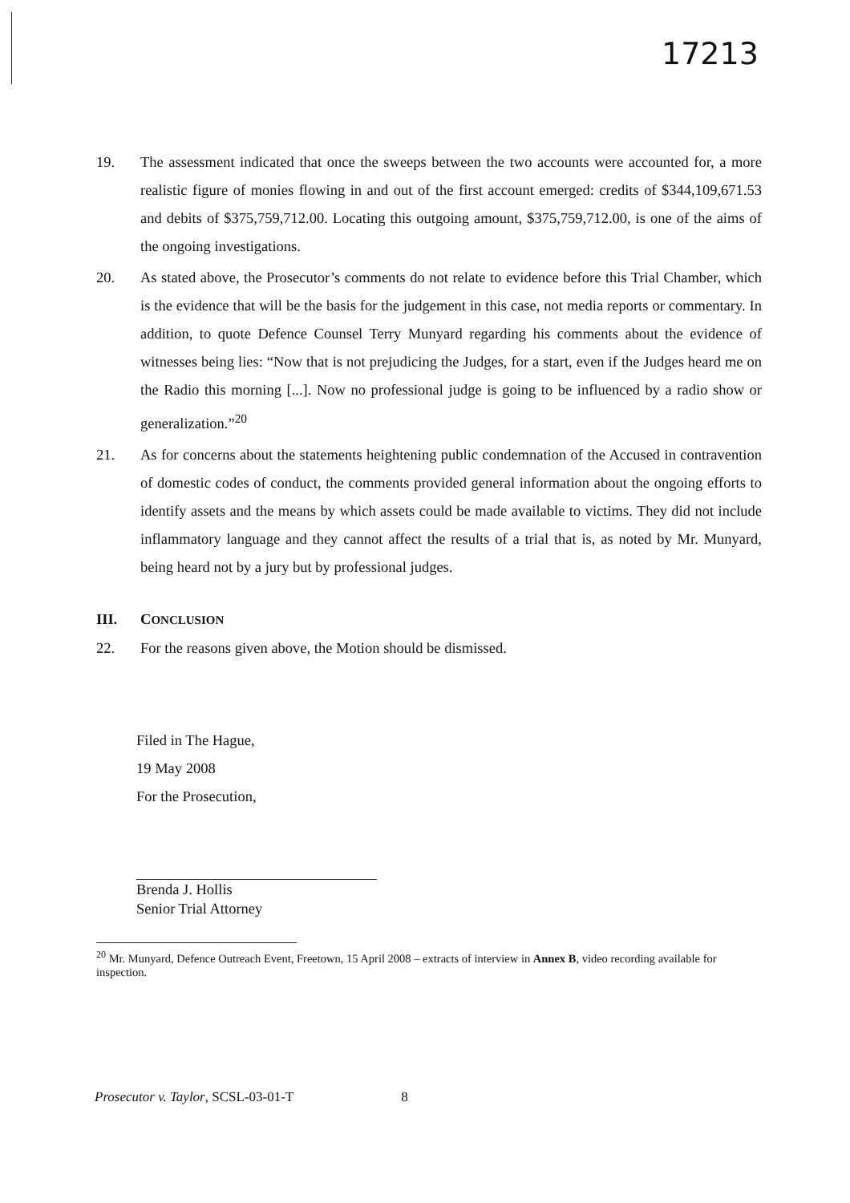17213
19. The assessment indicated that once the sweeps between the two accounts were accounted for, a more realistic figure of monies flowing in and out of the first account emerged: credits of $344,109,671.53 and debits of $375,759,712.00. Locating this outgoing amount, $375,759,712.00, is one of the aims of the ongoing investigations.
20. As stated above, the Prosecutor’s comments do not relate to evidence before this Trial Chamber, which is the evidence that will be the basis for the judgement in this case, not media reports or commentary. In addition, to quote Defence Counsel Terry Munyard regarding his comments about the evidence of witnesses being lies: “Now that is not prejudicing the Judges, for a start, even if the Judges heard me on the Radio this morning [...]. Now no professional judge is going to be influenced by a radio show or generalization.”<sup>20</sup>
21. As for concerns about the statements heightening public condemnation of the Accused in contravention of domestic codes of conduct, the comments provided general information about the ongoing efforts to identify assets and the means by which assets could be made available to victims. They did not include inflammatory language and they cannot affect the results of a trial that is, as noted by Mr. Munyard, being heard not by a jury but by professional judges.
III. CONCLUSION
22. For the reasons given above, the Motion should be dismissed.
Filed in The Hague,
19 May 2008
For the Prosecution,
Brenda J. Hollis
Senior Trial Attorney
<sup>20</sup> Mr. Munyard, Defence Outreach Event, Freetown, 15 April 2008 – extracts of interview in Annex B, video recording available for inspection.
Prosecutor v. Taylor, SCSL-03-01-T 8